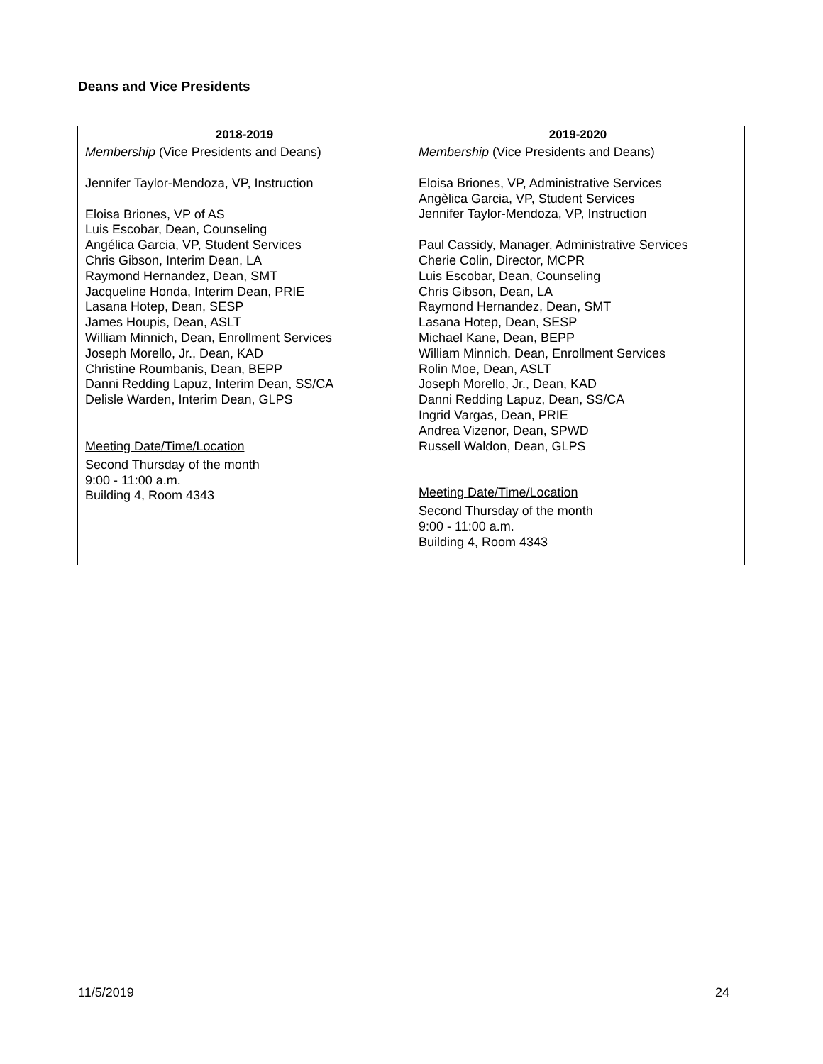Deans and Vice Presidents
| 2018-2019 | 2019-2020 |
| --- | --- |
| Membership (Vice Presidents and Deans) Jennifer Taylor-Mendoza, VP, Instruction Eloisa Briones, VP of AS Luis Escobar, Dean, Counseling Angélica Garcia, VP, Student Services Chris Gibson, Interim Dean, LA Raymond Hernandez, Dean, SMT Jacqueline Honda, Interim Dean, PRIE Lasana Hotep, Dean, SESP James Houpis, Dean, ASLT William Minnich, Dean, Enrollment Services Joseph Morello, Jr., Dean, KAD Christine Roumbanis, Dean, BEPP Danni Redding Lapuz, Interim Dean, SS/CA Delisle Warden, Interim Dean, GLPS Meeting Date/Time/Location Second Thursday of the month 9:00 - 11:00 a.m. Building 4, Room 4343 | Membership (Vice Presidents and Deans) Eloisa Briones, VP, Administrative Services Angèlica Garcia, VP, Student Services Jennifer Taylor-Mendoza, VP, Instruction Paul Cassidy, Manager, Administrative Services Cherie Colin, Director, MCPR Luis Escobar, Dean, Counseling Chris Gibson, Dean, LA Raymond Hernandez, Dean, SMT Lasana Hotep, Dean, SESP Michael Kane, Dean, BEPP William Minnich, Dean, Enrollment Services Rolin Moe, Dean, ASLT Joseph Morello, Jr., Dean, KAD Danni Redding Lapuz, Dean, SS/CA Ingrid Vargas, Dean, PRIE Andrea Vizenor, Dean, SPWD Russell Waldon, Dean, GLPS Meeting Date/Time/Location Second Thursday of the month 9:00 - 11:00 a.m. Building 4, Room 4343 |
11/5/2019 24